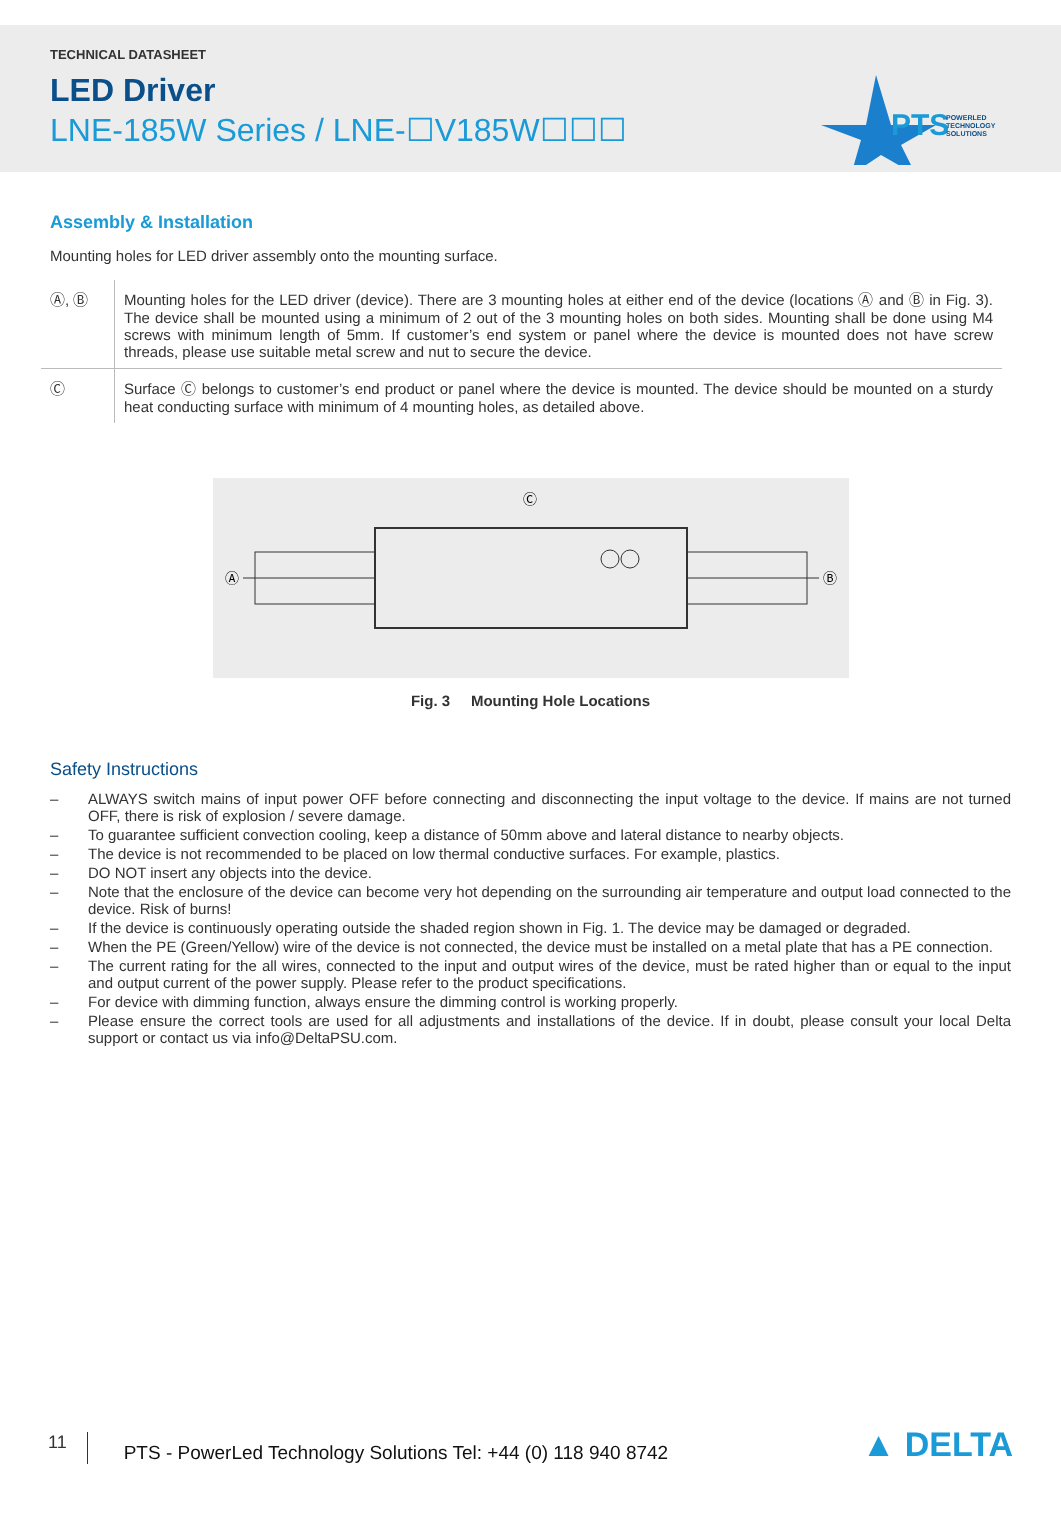TECHNICAL DATASHEET
LED Driver
LNE-185W Series / LNE-☐V185W☐☐☐
PTS
POWERLED
TECHNOLOGY
SOLUTIONS
Assembly & Installation
Mounting holes for LED driver assembly onto the mounting surface.
| Ⓐ, Ⓑ | Mounting holes for the LED driver (device). There are 3 mounting holes at either end of the device (locations Ⓐ and Ⓑ in Fig. 3). The device shall be mounted using a minimum of 2 out of the 3 mounting holes on both sides. Mounting shall be done using M4 screws with minimum length of 5mm. If customer’s end system or panel where the device is mounted does not have screw threads, please use suitable metal screw and nut to secure the device. |
| Ⓒ | Surface Ⓒ belongs to customer’s end product or panel where the device is mounted. The device should be mounted on a sturdy heat conducting surface with minimum of 4 mounting holes, as detailed above. |
Ⓒ
Ⓐ
Ⓑ
Fig. 3 Mounting Hole Locations
Safety Instructions
– ALWAYS switch mains of input power OFF before connecting and disconnecting the input voltage to the device. If mains are not turned OFF, there is risk of explosion / severe damage.
– To guarantee sufficient convection cooling, keep a distance of 50mm above and lateral distance to nearby objects.
– The device is not recommended to be placed on low thermal conductive surfaces. For example, plastics.
– DO NOT insert any objects into the device.
– Note that the enclosure of the device can become very hot depending on the surrounding air temperature and output load connected to the device. Risk of burns!
– If the device is continuously operating outside the shaded region shown in Fig. 1. The device may be damaged or degraded.
– When the PE (Green/Yellow) wire of the device is not connected, the device must be installed on a metal plate that has a PE connection.
– The current rating for the all wires, connected to the input and output wires of the device, must be rated higher than or equal to the input and output current of the power supply. Please refer to the product specifications.
– For device with dimming function, always ensure the dimming control is working properly.
– Please ensure the correct tools are used for all adjustments and installations of the device. If in doubt, please consult your local Delta support or contact us via info@DeltaPSU.com.
11
PTS - PowerLed Technology Solutions Tel: +44 (0) 118 940 8742
▲ DELTA